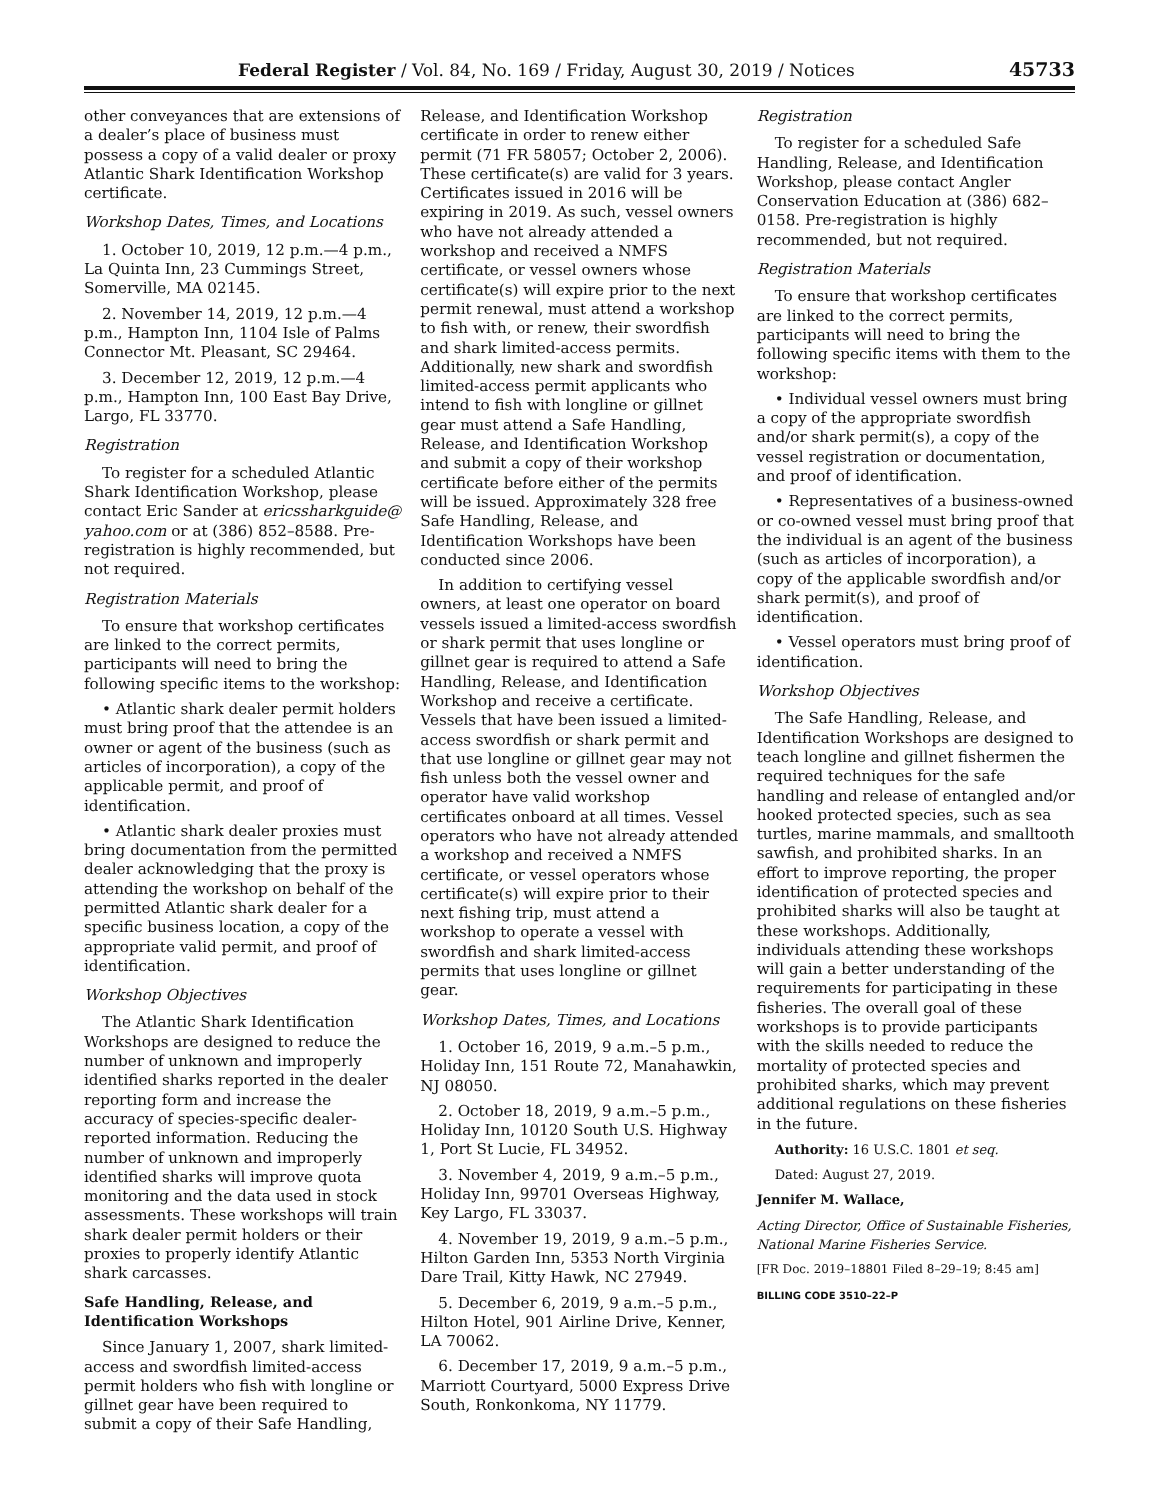Federal Register / Vol. 84, No. 169 / Friday, August 30, 2019 / Notices 45733
other conveyances that are extensions of a dealer’s place of business must possess a copy of a valid dealer or proxy Atlantic Shark Identification Workshop certificate.
Workshop Dates, Times, and Locations
1. October 10, 2019, 12 p.m.—4 p.m., La Quinta Inn, 23 Cummings Street, Somerville, MA 02145.
2. November 14, 2019, 12 p.m.—4 p.m., Hampton Inn, 1104 Isle of Palms Connector Mt. Pleasant, SC 29464.
3. December 12, 2019, 12 p.m.—4 p.m., Hampton Inn, 100 East Bay Drive, Largo, FL 33770.
Registration
To register for a scheduled Atlantic Shark Identification Workshop, please contact Eric Sander at ericssharkguide@ yahoo.com or at (386) 852–8588. Pre-registration is highly recommended, but not required.
Registration Materials
To ensure that workshop certificates are linked to the correct permits, participants will need to bring the following specific items to the workshop:
• Atlantic shark dealer permit holders must bring proof that the attendee is an owner or agent of the business (such as articles of incorporation), a copy of the applicable permit, and proof of identification.
• Atlantic shark dealer proxies must bring documentation from the permitted dealer acknowledging that the proxy is attending the workshop on behalf of the permitted Atlantic shark dealer for a specific business location, a copy of the appropriate valid permit, and proof of identification.
Workshop Objectives
The Atlantic Shark Identification Workshops are designed to reduce the number of unknown and improperly identified sharks reported in the dealer reporting form and increase the accuracy of species-specific dealer-reported information. Reducing the number of unknown and improperly identified sharks will improve quota monitoring and the data used in stock assessments. These workshops will train shark dealer permit holders or their proxies to properly identify Atlantic shark carcasses.
Safe Handling, Release, and Identification Workshops
Since January 1, 2007, shark limited-access and swordfish limited-access permit holders who fish with longline or gillnet gear have been required to submit a copy of their Safe Handling,
Release, and Identification Workshop certificate in order to renew either permit (71 FR 58057; October 2, 2006). These certificate(s) are valid for 3 years. Certificates issued in 2016 will be expiring in 2019. As such, vessel owners who have not already attended a workshop and received a NMFS certificate, or vessel owners whose certificate(s) will expire prior to the next permit renewal, must attend a workshop to fish with, or renew, their swordfish and shark limited-access permits. Additionally, new shark and swordfish limited-access permit applicants who intend to fish with longline or gillnet gear must attend a Safe Handling, Release, and Identification Workshop and submit a copy of their workshop certificate before either of the permits will be issued. Approximately 328 free Safe Handling, Release, and Identification Workshops have been conducted since 2006.
In addition to certifying vessel owners, at least one operator on board vessels issued a limited-access swordfish or shark permit that uses longline or gillnet gear is required to attend a Safe Handling, Release, and Identification Workshop and receive a certificate. Vessels that have been issued a limited-access swordfish or shark permit and that use longline or gillnet gear may not fish unless both the vessel owner and operator have valid workshop certificates onboard at all times. Vessel operators who have not already attended a workshop and received a NMFS certificate, or vessel operators whose certificate(s) will expire prior to their next fishing trip, must attend a workshop to operate a vessel with swordfish and shark limited-access permits that uses longline or gillnet gear.
Workshop Dates, Times, and Locations
1. October 16, 2019, 9 a.m.–5 p.m., Holiday Inn, 151 Route 72, Manahawkin, NJ 08050.
2. October 18, 2019, 9 a.m.–5 p.m., Holiday Inn, 10120 South U.S. Highway 1, Port St Lucie, FL 34952.
3. November 4, 2019, 9 a.m.–5 p.m., Holiday Inn, 99701 Overseas Highway, Key Largo, FL 33037.
4. November 19, 2019, 9 a.m.–5 p.m., Hilton Garden Inn, 5353 North Virginia Dare Trail, Kitty Hawk, NC 27949.
5. December 6, 2019, 9 a.m.–5 p.m., Hilton Hotel, 901 Airline Drive, Kenner, LA 70062.
6. December 17, 2019, 9 a.m.–5 p.m., Marriott Courtyard, 5000 Express Drive South, Ronkonkoma, NY 11779.
Registration
To register for a scheduled Safe Handling, Release, and Identification Workshop, please contact Angler Conservation Education at (386) 682–0158. Pre-registration is highly recommended, but not required.
Registration Materials
To ensure that workshop certificates are linked to the correct permits, participants will need to bring the following specific items with them to the workshop:
• Individual vessel owners must bring a copy of the appropriate swordfish and/or shark permit(s), a copy of the vessel registration or documentation, and proof of identification.
• Representatives of a business-owned or co-owned vessel must bring proof that the individual is an agent of the business (such as articles of incorporation), a copy of the applicable swordfish and/or shark permit(s), and proof of identification.
• Vessel operators must bring proof of identification.
Workshop Objectives
The Safe Handling, Release, and Identification Workshops are designed to teach longline and gillnet fishermen the required techniques for the safe handling and release of entangled and/or hooked protected species, such as sea turtles, marine mammals, and smalltooth sawfish, and prohibited sharks. In an effort to improve reporting, the proper identification of protected species and prohibited sharks will also be taught at these workshops. Additionally, individuals attending these workshops will gain a better understanding of the requirements for participating in these fisheries. The overall goal of these workshops is to provide participants with the skills needed to reduce the mortality of protected species and prohibited sharks, which may prevent additional regulations on these fisheries in the future.
Authority: 16 U.S.C. 1801 et seq.
Dated: August 27, 2019.
Jennifer M. Wallace,
Acting Director, Office of Sustainable Fisheries, National Marine Fisheries Service.
[FR Doc. 2019–18801 Filed 8–29–19; 8:45 am]
BILLING CODE 3510–22–P